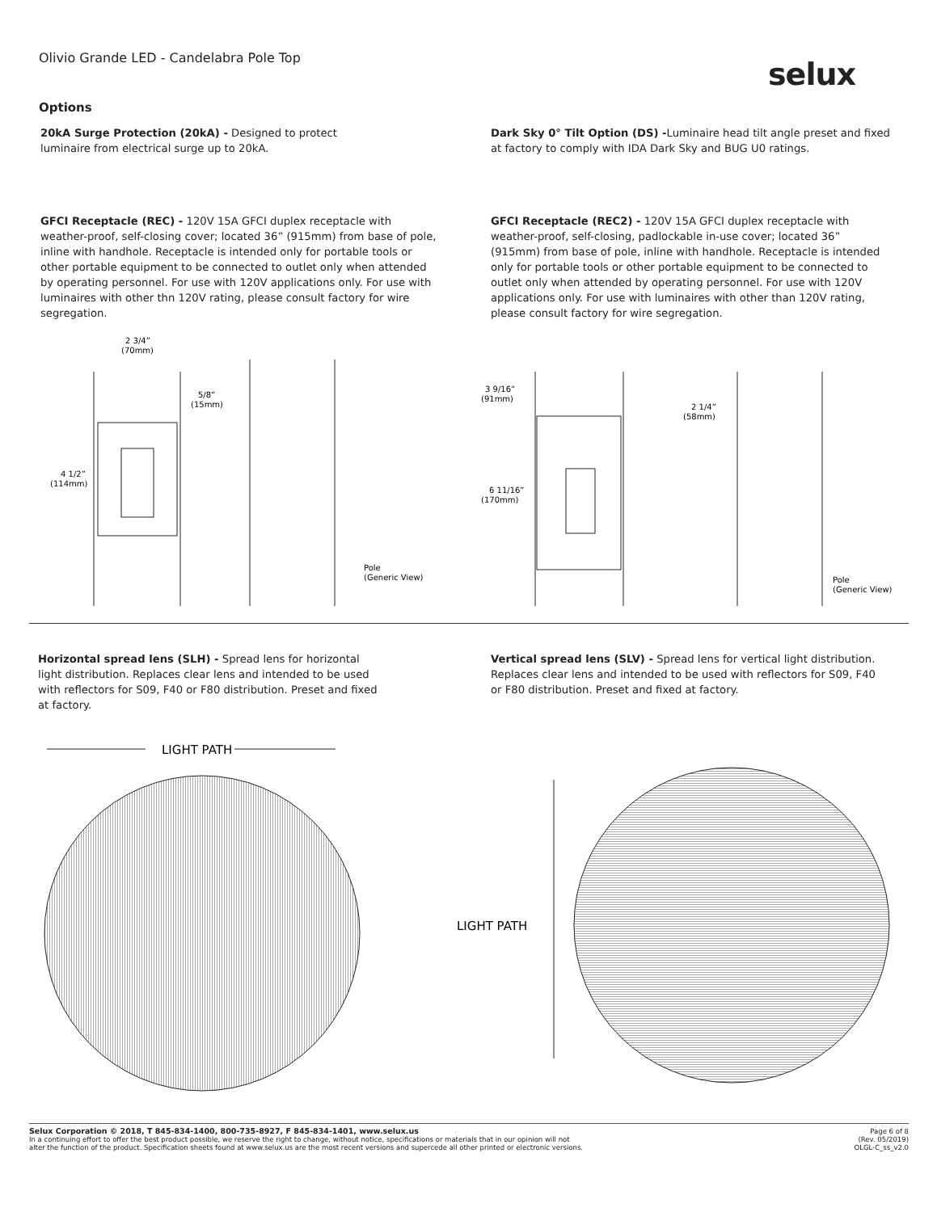Olivio Grande LED - Candelabra Pole Top
selux
Options
20kA Surge Protection (20kA) - Designed to protect luminaire from electrical surge up to 20kA.
Dark Sky 0° Tilt Option (DS) -Luminaire head tilt angle preset and fixed at factory to comply with IDA Dark Sky and BUG U0 ratings.
GFCI Receptacle (REC) - 120V 15A GFCI duplex receptacle with weather-proof, self-closing cover; located 36” (915mm) from base of pole, inline with handhole. Receptacle is intended only for portable tools or other portable equipment to be connected to outlet only when attended by operating personnel. For use with 120V applications only. For use with luminaires with other thn 120V rating, please consult factory for wire segregation.
GFCI Receptacle (REC2) - 120V 15A GFCI duplex receptacle with weather-proof, self-closing, padlockable in-use cover; located 36” (915mm) from base of pole, inline with handhole. Receptacle is intended only for portable tools or other portable equipment to be connected to outlet only when attended by operating personnel. For use with 120V applications only. For use with luminaires with other than 120V rating, please consult factory for wire segregation.
2 3/4”
(70mm)
5/8”
(15mm)
4 1/2”
(114mm)
Pole
(Generic View)
3 9/16”
(91mm)
6 11/16”
(170mm)
2 1/4”
(58mm)
Pole
(Generic View)
Horizontal spread lens (SLH) - Spread lens for horizontal light distribution. Replaces clear lens and intended to be used with reflectors for S09, F40 or F80 distribution. Preset and fixed at factory.
Vertical spread lens (SLV) - Spread lens for vertical light distribution. Replaces clear lens and intended to be used with reflectors for S09, F40 or F80 distribution. Preset and fixed at factory.
LIGHT PATH
LIGHT PATH
Selux Corporation © 2018, T 845-834-1400, 800-735-8927, F 845-834-1401, www.selux.us Page 6 of 8
(Rev. 05/2019)
OLGL-C_ss_v2.0
In a continuing effort to offer the best product possible, we reserve the right to change, without notice, specifications or materials that in our opinion will not
alter the function of the product. Specification sheets found at www.selux.us are the most recent versions and supercede all other printed or electronic versions.